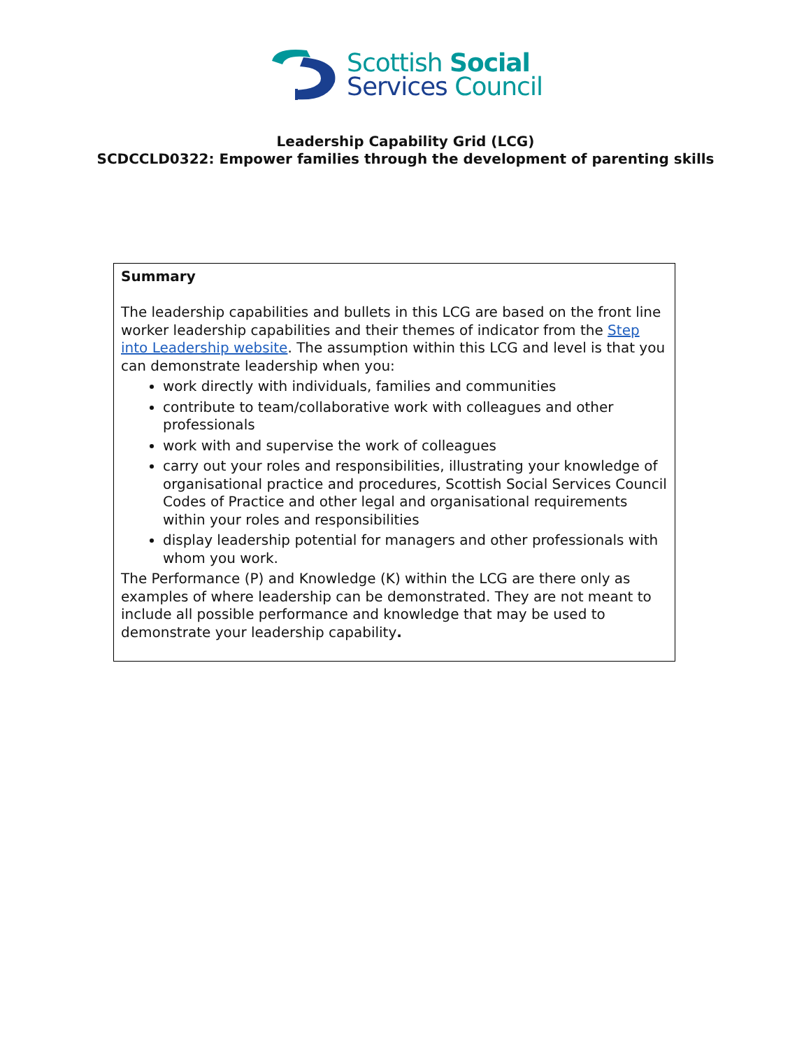Scottish Social
Services Council
Leadership Capability Grid (LCG)
SCDCCLD0322: Empower families through the development of parenting skills
Summary
The leadership capabilities and bullets in this LCG are based on the front line worker leadership capabilities and their themes of indicator from the Step into Leadership website. The assumption within this LCG and level is that you can demonstrate leadership when you:
work directly with individuals, families and communities
contribute to team/collaborative work with colleagues and other professionals
work with and supervise the work of colleagues
carry out your roles and responsibilities, illustrating your knowledge of organisational practice and procedures, Scottish Social Services Council Codes of Practice and other legal and organisational requirements within your roles and responsibilities
display leadership potential for managers and other professionals with whom you work.
The Performance (P) and Knowledge (K) within the LCG are there only as examples of where leadership can be demonstrated. They are not meant to include all possible performance and knowledge that may be used to demonstrate your leadership capability.